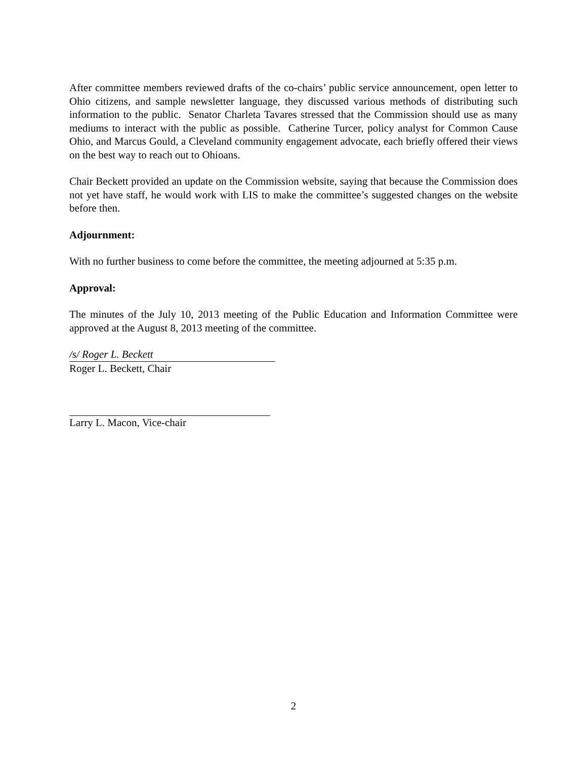After committee members reviewed drafts of the co-chairs’ public service announcement, open letter to Ohio citizens, and sample newsletter language, they discussed various methods of distributing such information to the public. Senator Charleta Tavares stressed that the Commission should use as many mediums to interact with the public as possible. Catherine Turcer, policy analyst for Common Cause Ohio, and Marcus Gould, a Cleveland community engagement advocate, each briefly offered their views on the best way to reach out to Ohioans.
Chair Beckett provided an update on the Commission website, saying that because the Commission does not yet have staff, he would work with LIS to make the committee’s suggested changes on the website before then.
Adjournment:
With no further business to come before the committee, the meeting adjourned at 5:35 p.m.
Approval:
The minutes of the July 10, 2013 meeting of the Public Education and Information Committee were approved at the August 8, 2013 meeting of the committee.
/s/ Roger L. Beckett
Roger L. Beckett, Chair
Larry L. Macon, Vice-chair
2